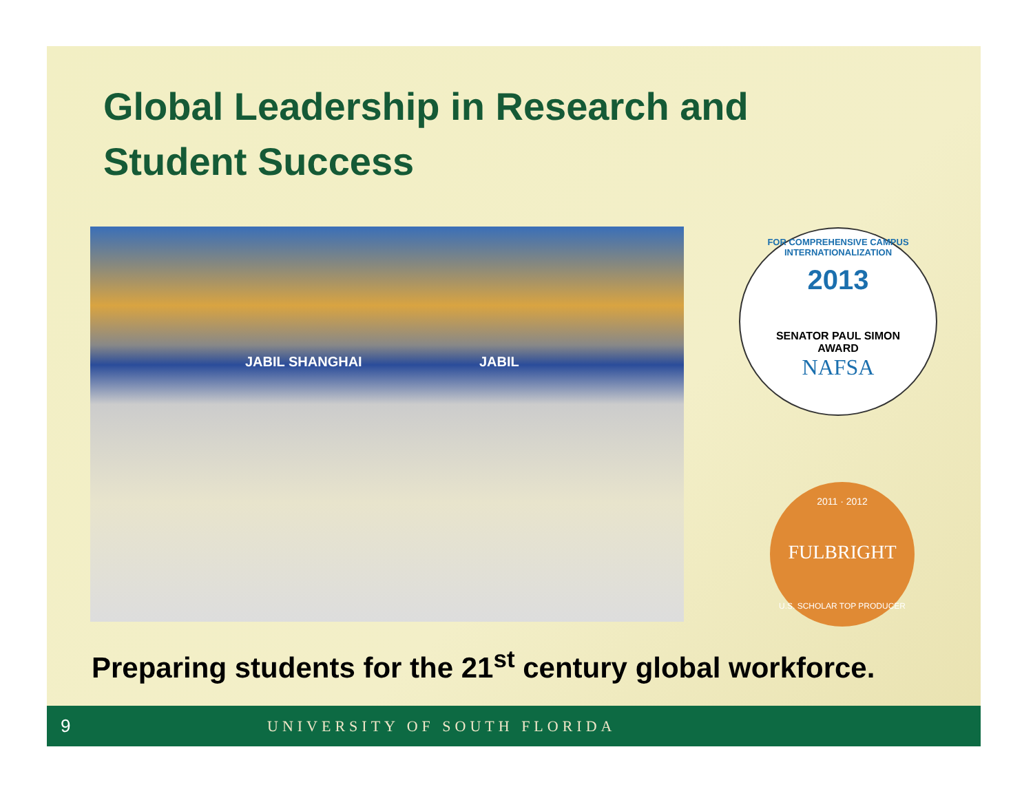Global Leadership in Research and
Student Success
JABIL SHANGHAI JABIL
FOR COMPREHENSIVE CAMPUS INTERNATIONALIZATION
2013
SENATOR PAUL SIMON
AWARD
NAFSA
2011 · 2012
FULBRIGHT
U.S. SCHOLAR TOP PRODUCER
Preparing students for the 21<sup>st</sup> century global workforce.
9
UNIVERSITY OF SOUTH FLORIDA